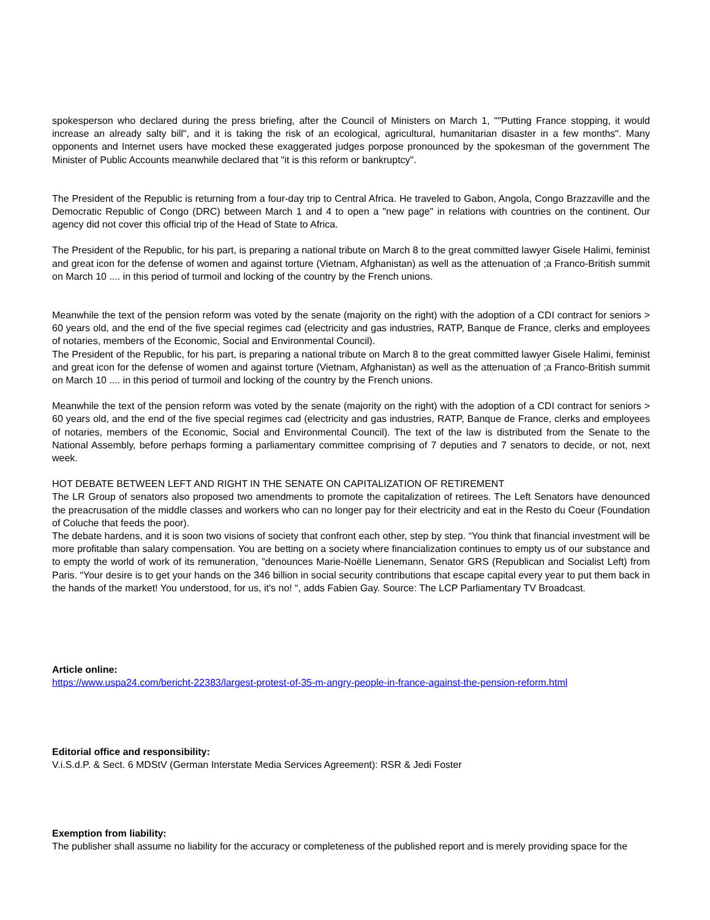spokesperson who declared during the press briefing, after the Council of Ministers on March 1, ""Putting France stopping, it would increase an already salty bill", and it is taking the risk of an ecological, agricultural, humanitarian disaster in a few months". Many opponents and Internet users have mocked these exaggerated judges porpose pronounced by the spokesman of the government The Minister of Public Accounts meanwhile declared that "it is this reform or bankruptcy".
The President of the Republic is returning from a four-day trip to Central Africa. He traveled to Gabon, Angola, Congo Brazzaville and the Democratic Republic of Congo (DRC) between March 1 and 4 to open a "new page" in relations with countries on the continent. Our agency did not cover this official trip of the Head of State to Africa.
The President of the Republic, for his part, is preparing a national tribute on March 8 to the great committed lawyer Gisele Halimi, feminist and great icon for the defense of women and against torture (Vietnam, Afghanistan) as well as the attenuation of ;a Franco-British summit on March 10 .... in this period of turmoil and locking of the country by the French unions.
Meanwhile the text of the pension reform was voted by the senate (majority on the right) with the adoption of a CDI contract for seniors > 60 years old, and the end of the five special regimes cad (electricity and gas industries, RATP, Banque de France, clerks and employees of notaries, members of the Economic, Social and Environmental Council).
The President of the Republic, for his part, is preparing a national tribute on March 8 to the great committed lawyer Gisele Halimi, feminist and great icon for the defense of women and against torture (Vietnam, Afghanistan) as well as the attenuation of ;a Franco-British summit on March 10 .... in this period of turmoil and locking of the country by the French unions.
Meanwhile the text of the pension reform was voted by the senate (majority on the right) with the adoption of a CDI contract for seniors > 60 years old, and the end of the five special regimes cad (electricity and gas industries, RATP, Banque de France, clerks and employees of notaries, members of the Economic, Social and Environmental Council). The text of the law is distributed from the Senate to the National Assembly, before perhaps forming a parliamentary committee comprising of 7 deputies and 7 senators to decide, or not, next week.
HOT DEBATE BETWEEN LEFT AND RIGHT IN THE SENATE ON CAPITALIZATION OF RETIREMENT
The LR Group of senators also proposed two amendments to promote the capitalization of retirees. The Left Senators have denounced the preacrusation of the middle classes and workers who can no longer pay for their electricity and eat in the Resto du Coeur (Foundation of Coluche that feeds the poor).
The debate hardens, and it is soon two visions of society that confront each other, step by step. “You think that financial investment will be more profitable than salary compensation. You are betting on a society where financialization continues to empty us of our substance and to empty the world of work of its remuneration, ”denounces Marie-Noëlle Lienemann, Senator GRS (Republican and Socialist Left) from Paris. “Your desire is to get your hands on the 346 billion in social security contributions that escape capital every year to put them back in the hands of the market! You understood, for us, it's no! “, adds Fabien Gay. Source: The LCP Parliamentary TV Broadcast.
Article online:
https://www.uspa24.com/bericht-22383/largest-protest-of-35-m-angry-people-in-france-against-the-pension-reform.html
Editorial office and responsibility:
V.i.S.d.P. & Sect. 6 MDStV (German Interstate Media Services Agreement): RSR & Jedi Foster
Exemption from liability:
The publisher shall assume no liability for the accuracy or completeness of the published report and is merely providing space for the